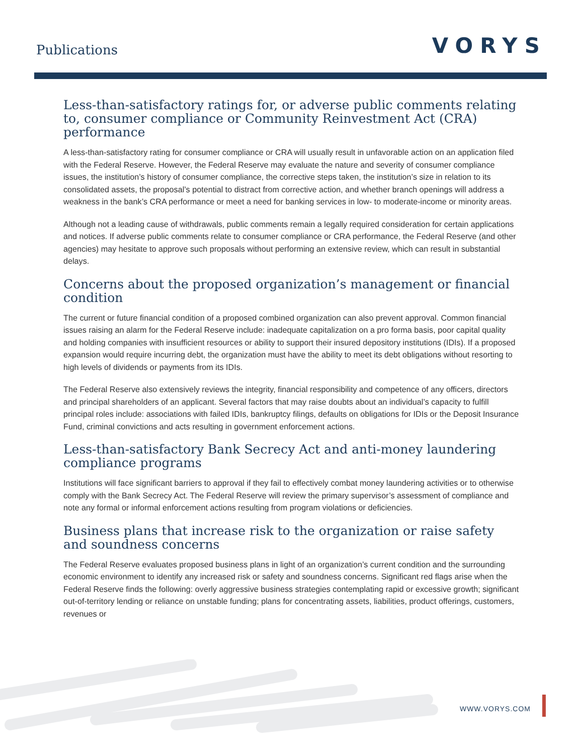Publications VORYS
Less-than-satisfactory ratings for, or adverse public comments relating to, consumer compliance or Community Reinvestment Act (CRA) performance
A less-than-satisfactory rating for consumer compliance or CRA will usually result in unfavorable action on an application filed with the Federal Reserve. However, the Federal Reserve may evaluate the nature and severity of consumer compliance issues, the institution’s history of consumer compliance, the corrective steps taken, the institution’s size in relation to its consolidated assets, the proposal’s potential to distract from corrective action, and whether branch openings will address a weakness in the bank’s CRA performance or meet a need for banking services in low- to moderate-income or minority areas.
Although not a leading cause of withdrawals, public comments remain a legally required consideration for certain applications and notices. If adverse public comments relate to consumer compliance or CRA performance, the Federal Reserve (and other agencies) may hesitate to approve such proposals without performing an extensive review, which can result in substantial delays.
Concerns about the proposed organization’s management or financial condition
The current or future financial condition of a proposed combined organization can also prevent approval. Common financial issues raising an alarm for the Federal Reserve include: inadequate capitalization on a pro forma basis, poor capital quality and holding companies with insufficient resources or ability to support their insured depository institutions (IDIs). If a proposed expansion would require incurring debt, the organization must have the ability to meet its debt obligations without resorting to high levels of dividends or payments from its IDIs.
The Federal Reserve also extensively reviews the integrity, financial responsibility and competence of any officers, directors and principal shareholders of an applicant. Several factors that may raise doubts about an individual’s capacity to fulfill principal roles include: associations with failed IDIs, bankruptcy filings, defaults on obligations for IDIs or the Deposit Insurance Fund, criminal convictions and acts resulting in government enforcement actions.
Less-than-satisfactory Bank Secrecy Act and anti-money laundering compliance programs
Institutions will face significant barriers to approval if they fail to effectively combat money laundering activities or to otherwise comply with the Bank Secrecy Act. The Federal Reserve will review the primary supervisor’s assessment of compliance and note any formal or informal enforcement actions resulting from program violations or deficiencies.
Business plans that increase risk to the organization or raise safety and soundness concerns
The Federal Reserve evaluates proposed business plans in light of an organization’s current condition and the surrounding economic environment to identify any increased risk or safety and soundness concerns. Significant red flags arise when the Federal Reserve finds the following: overly aggressive business strategies contemplating rapid or excessive growth; significant out-of-territory lending or reliance on unstable funding; plans for concentrating assets, liabilities, product offerings, customers, revenues or
WWW.VORYS.COM